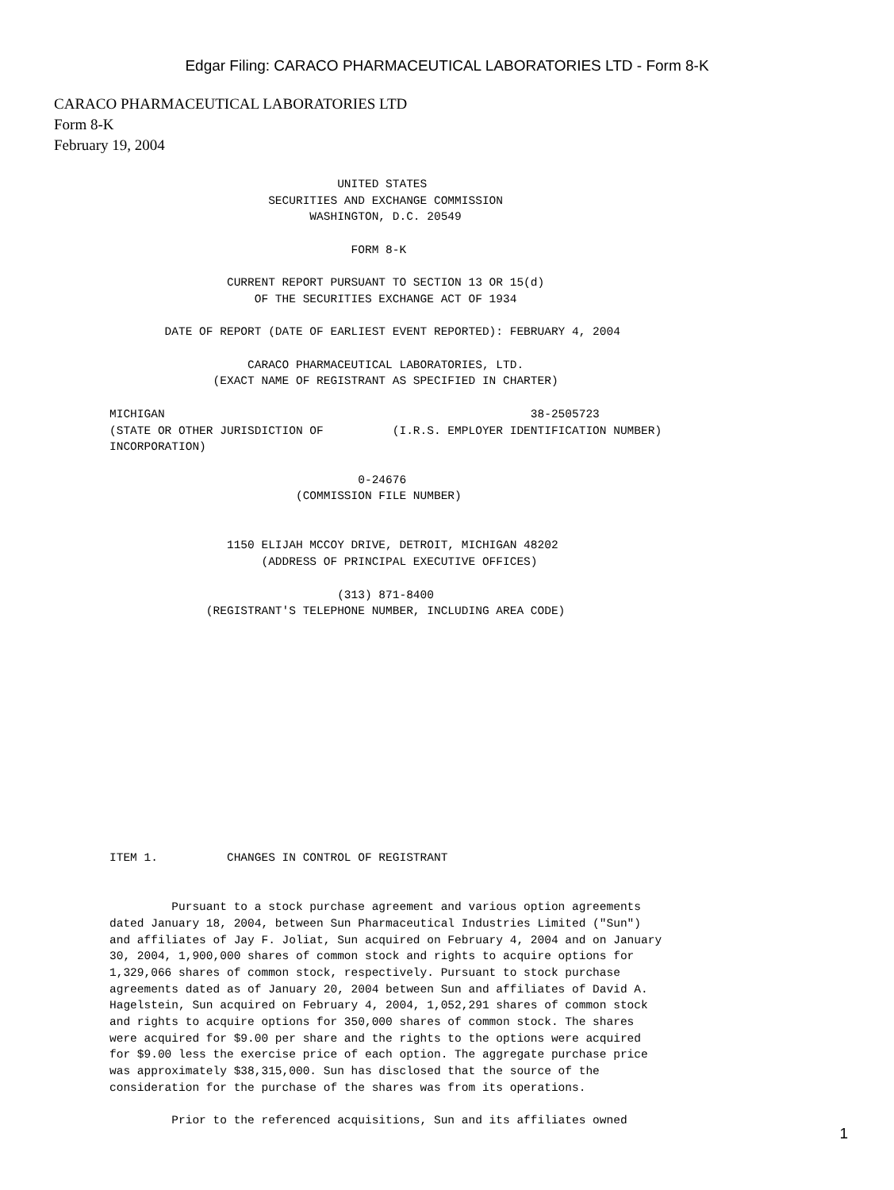Edgar Filing: CARACO PHARMACEUTICAL LABORATORIES LTD - Form 8-K
CARACO PHARMACEUTICAL LABORATORIES LTD
Form 8-K
February 19, 2004
                                 UNITED STATES
                       SECURITIES AND EXCHANGE COMMISSION
                             WASHINGTON, D.C. 20549

                                   FORM 8-K

                 CURRENT REPORT PURSUANT TO SECTION 13 OR 15(d)
                     OF THE SECURITIES EXCHANGE ACT OF 1934

        DATE OF REPORT (DATE OF EARLIEST EVENT REPORTED): FEBRUARY 4, 2004

                    CARACO PHARMACEUTICAL LABORATORIES, LTD.
               (EXACT NAME OF REGISTRANT AS SPECIFIED IN CHARTER)

MICHIGAN                                                     38-2505723
(STATE OR OTHER JURISDICTION OF          (I.R.S. EMPLOYER IDENTIFICATION NUMBER)
INCORPORATION)

                                    0-24676
                           (COMMISSION FILE NUMBER)


                 1150 ELIJAH MCCOY DRIVE, DETROIT, MICHIGAN 48202
                      (ADDRESS OF PRINCIPAL EXECUTIVE OFFICES)

                                 (313) 871-8400
              (REGISTRANT'S TELEPHONE NUMBER, INCLUDING AREA CODE)
ITEM 1.          CHANGES IN CONTROL OF REGISTRANT


         Pursuant to a stock purchase agreement and various option agreements
dated January 18, 2004, between Sun Pharmaceutical Industries Limited ("Sun")
and affiliates of Jay F. Joliat, Sun acquired on February 4, 2004 and on January
30, 2004, 1,900,000 shares of common stock and rights to acquire options for
1,329,066 shares of common stock, respectively. Pursuant to stock purchase
agreements dated as of January 20, 2004 between Sun and affiliates of David A.
Hagelstein, Sun acquired on February 4, 2004, 1,052,291 shares of common stock
and rights to acquire options for 350,000 shares of common stock. The shares
were acquired for $9.00 per share and the rights to the options were acquired
for $9.00 less the exercise price of each option. The aggregate purchase price
was approximately $38,315,000. Sun has disclosed that the source of the
consideration for the purchase of the shares was from its operations.

         Prior to the referenced acquisitions, Sun and its affiliates owned
1